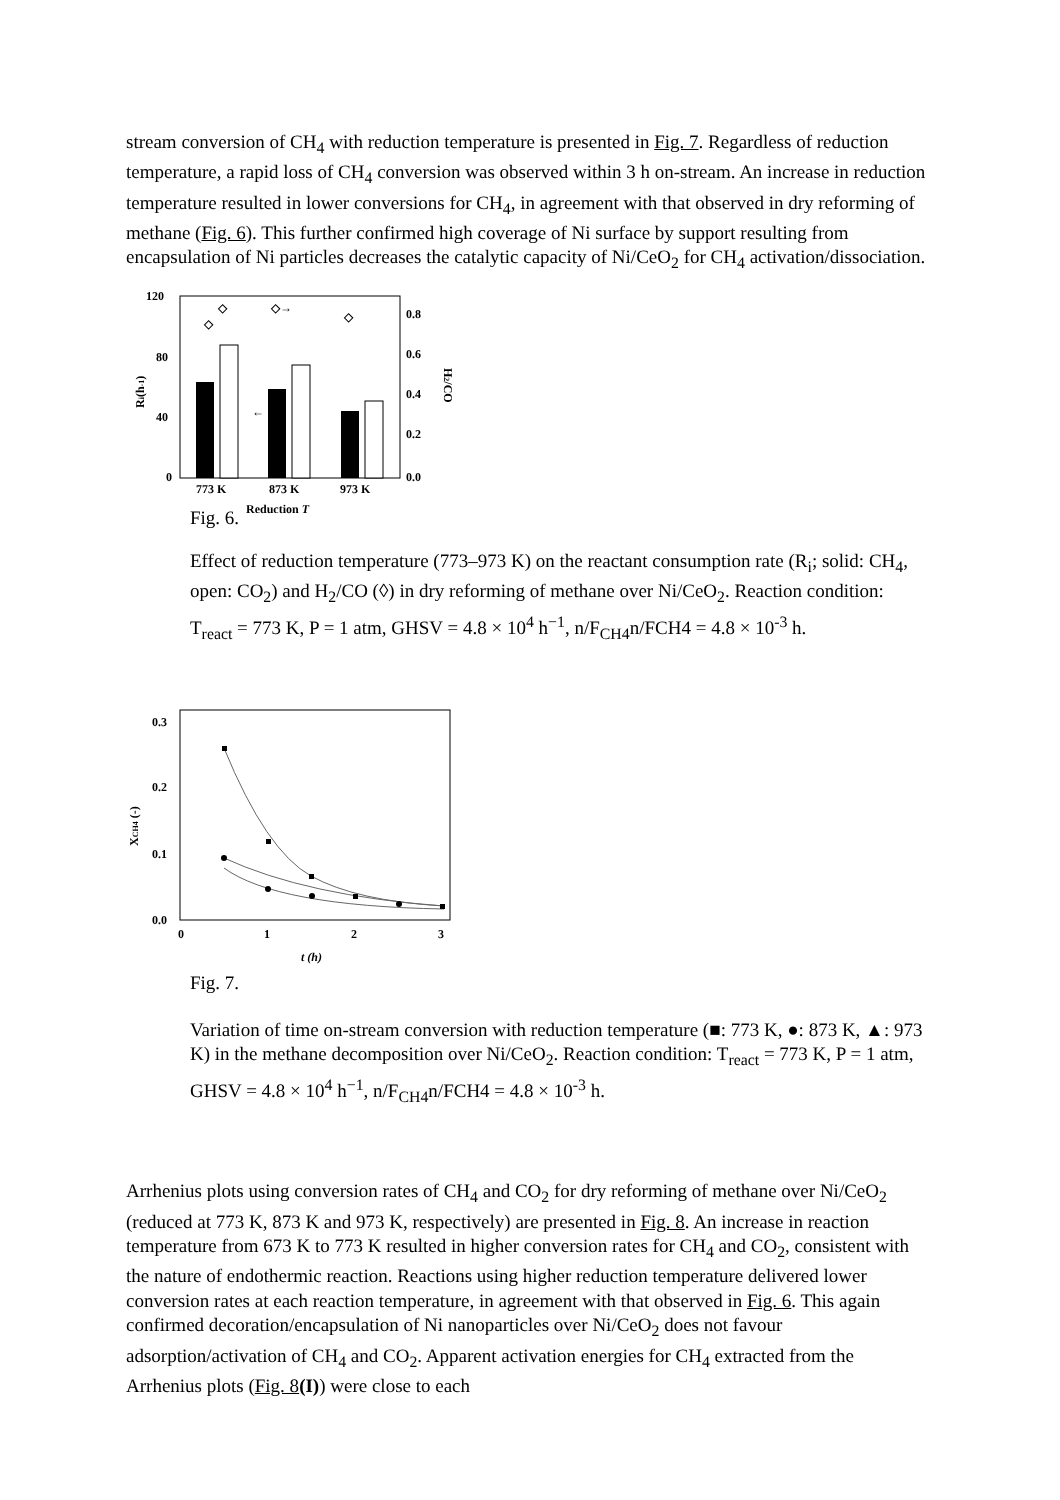stream conversion of CH<sub>4</sub> with reduction temperature is presented in Fig. 7. Regardless of reduction temperature, a rapid loss of CH<sub>4</sub> conversion was observed within 3 h on-stream. An increase in reduction temperature resulted in lower conversions for CH<sub>4</sub>, in agreement with that observed in dry reforming of methane (Fig. 6). This further confirmed high coverage of Ni surface by support resulting from encapsulation of Ni particles decreases the catalytic capacity of Ni/CeO<sub>2</sub> for CH<sub>4</sub> activation/dissociation.
120
80
40
0
0.8
0.6
0.4
0.2
0.0
Ri(h-1)
H2/CO
◇
◇
◇→
◇
←
773 K
873 K
973 K
Reduction T
Fig. 6.
Effect of reduction temperature (773–973 K) on the reactant consumption rate (R<sub>i</sub>; solid: CH<sub>4</sub>, open: CO<sub>2</sub>) and H<sub>2</sub>/CO (◊) in dry reforming of methane over Ni/CeO<sub>2</sub>. Reaction condition: T<sub>react</sub> = 773 K, P = 1 atm, GHSV = 4.8 × 10<sup>4</sup> h<sup>−1</sup>, n/F<sub>CH4</sub>n/FCH4 = 4.8 × 10<sup>-3</sup> h.
0.3
0.2
0.1
0.0
0
1
2
3
t (h)
XCH4 (-)
Fig. 7.
Variation of time on-stream conversion with reduction temperature (■: 773 K, ●: 873 K, ▲: 973 K) in the methane decomposition over Ni/CeO<sub>2</sub>. Reaction condition: T<sub>react</sub> = 773 K, P = 1 atm, GHSV = 4.8 × 10<sup>4</sup> h<sup>−1</sup>, n/F<sub>CH4</sub>n/FCH4 = 4.8 × 10<sup>-3</sup> h.
Arrhenius plots using conversion rates of CH<sub>4</sub> and CO<sub>2</sub> for dry reforming of methane over Ni/CeO<sub>2</sub> (reduced at 773 K, 873 K and 973 K, respectively) are presented in Fig. 8. An increase in reaction temperature from 673 K to 773 K resulted in higher conversion rates for CH<sub>4</sub> and CO<sub>2</sub>, consistent with the nature of endothermic reaction. Reactions using higher reduction temperature delivered lower conversion rates at each reaction temperature, in agreement with that observed in Fig. 6. This again confirmed decoration/encapsulation of Ni nanoparticles over Ni/CeO<sub>2</sub> does not favour adsorption/activation of CH<sub>4</sub> and CO<sub>2</sub>. Apparent activation energies for CH<sub>4</sub> extracted from the Arrhenius plots (Fig. 8(I)) were close to each